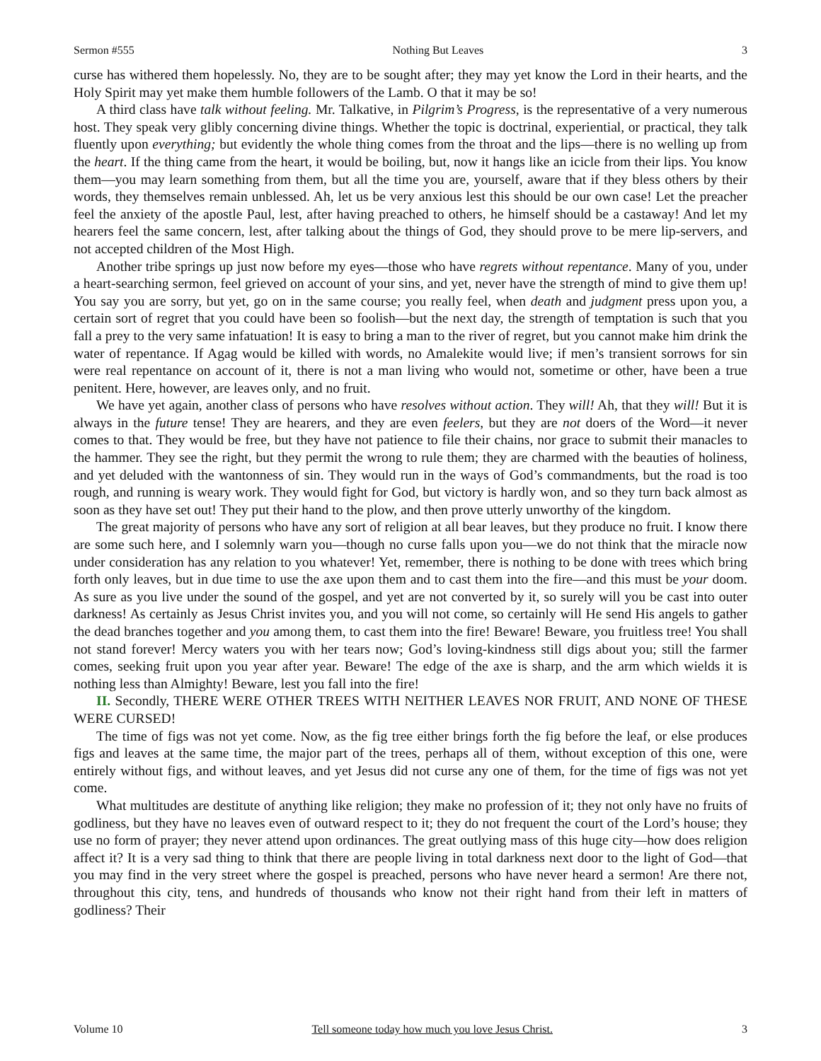Sermon #555 Nothing But Leaves 3
curse has withered them hopelessly. No, they are to be sought after; they may yet know the Lord in their hearts, and the Holy Spirit may yet make them humble followers of the Lamb. O that it may be so!
A third class have talk without feeling. Mr. Talkative, in Pilgrim’s Progress, is the representative of a very numerous host. They speak very glibly concerning divine things. Whether the topic is doctrinal, experiential, or practical, they talk fluently upon everything; but evidently the whole thing comes from the throat and the lips—there is no welling up from the heart. If the thing came from the heart, it would be boiling, but, now it hangs like an icicle from their lips. You know them—you may learn something from them, but all the time you are, yourself, aware that if they bless others by their words, they themselves remain unblessed. Ah, let us be very anxious lest this should be our own case! Let the preacher feel the anxiety of the apostle Paul, lest, after having preached to others, he himself should be a castaway! And let my hearers feel the same concern, lest, after talking about the things of God, they should prove to be mere lip-servers, and not accepted children of the Most High.
Another tribe springs up just now before my eyes—those who have regrets without repentance. Many of you, under a heart-searching sermon, feel grieved on account of your sins, and yet, never have the strength of mind to give them up! You say you are sorry, but yet, go on in the same course; you really feel, when death and judgment press upon you, a certain sort of regret that you could have been so foolish—but the next day, the strength of temptation is such that you fall a prey to the very same infatuation! It is easy to bring a man to the river of regret, but you cannot make him drink the water of repentance. If Agag would be killed with words, no Amalekite would live; if men’s transient sorrows for sin were real repentance on account of it, there is not a man living who would not, sometime or other, have been a true penitent. Here, however, are leaves only, and no fruit.
We have yet again, another class of persons who have resolves without action. They will! Ah, that they will! But it is always in the future tense! They are hearers, and they are even feelers, but they are not doers of the Word—it never comes to that. They would be free, but they have not patience to file their chains, nor grace to submit their manacles to the hammer. They see the right, but they permit the wrong to rule them; they are charmed with the beauties of holiness, and yet deluded with the wantonness of sin. They would run in the ways of God’s commandments, but the road is too rough, and running is weary work. They would fight for God, but victory is hardly won, and so they turn back almost as soon as they have set out! They put their hand to the plow, and then prove utterly unworthy of the kingdom.
The great majority of persons who have any sort of religion at all bear leaves, but they produce no fruit. I know there are some such here, and I solemnly warn you—though no curse falls upon you—we do not think that the miracle now under consideration has any relation to you whatever! Yet, remember, there is nothing to be done with trees which bring forth only leaves, but in due time to use the axe upon them and to cast them into the fire—and this must be your doom. As sure as you live under the sound of the gospel, and yet are not converted by it, so surely will you be cast into outer darkness! As certainly as Jesus Christ invites you, and you will not come, so certainly will He send His angels to gather the dead branches together and you among them, to cast them into the fire! Beware! Beware, you fruitless tree! You shall not stand forever! Mercy waters you with her tears now; God’s loving-kindness still digs about you; still the farmer comes, seeking fruit upon you year after year. Beware! The edge of the axe is sharp, and the arm which wields it is nothing less than Almighty! Beware, lest you fall into the fire!
II. Secondly, THERE WERE OTHER TREES WITH NEITHER LEAVES NOR FRUIT, AND NONE OF THESE WERE CURSED!
The time of figs was not yet come. Now, as the fig tree either brings forth the fig before the leaf, or else produces figs and leaves at the same time, the major part of the trees, perhaps all of them, without exception of this one, were entirely without figs, and without leaves, and yet Jesus did not curse any one of them, for the time of figs was not yet come.
What multitudes are destitute of anything like religion; they make no profession of it; they not only have no fruits of godliness, but they have no leaves even of outward respect to it; they do not frequent the court of the Lord’s house; they use no form of prayer; they never attend upon ordinances. The great outlying mass of this huge city—how does religion affect it? It is a very sad thing to think that there are people living in total darkness next door to the light of God—that you may find in the very street where the gospel is preached, persons who have never heard a sermon! Are there not, throughout this city, tens, and hundreds of thousands who know not their right hand from their left in matters of godliness? Their
Volume 10 Tell someone today how much you love Jesus Christ. 3